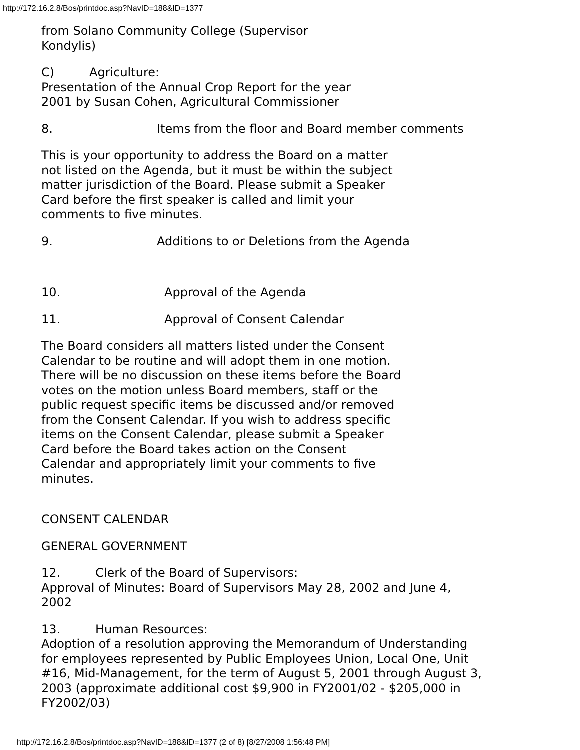http://172.16.2.8/Bos/printdoc.asp?NavID=188&ID=1377
from Solano Community College (Supervisor
Kondylis)
C) Agriculture:
Presentation of the Annual Crop Report for the year
2001 by Susan Cohen, Agricultural Commissioner
8. Items from the floor and Board member comments
This is your opportunity to address the Board on a matter
not listed on the Agenda, but it must be within the subject
matter jurisdiction of the Board. Please submit a Speaker
Card before the first speaker is called and limit your
comments to five minutes.
9. Additions to or Deletions from the Agenda
10. Approval of the Agenda
11. Approval of Consent Calendar
The Board considers all matters listed under the Consent
Calendar to be routine and will adopt them in one motion.
There will be no discussion on these items before the Board
votes on the motion unless Board members, staff or the
public request specific items be discussed and/or removed
from the Consent Calendar. If you wish to address specific
items on the Consent Calendar, please submit a Speaker
Card before the Board takes action on the Consent
Calendar and appropriately limit your comments to five
minutes.
CONSENT CALENDAR
GENERAL GOVERNMENT
12. Clerk of the Board of Supervisors:
Approval of Minutes: Board of Supervisors May 28, 2002 and June 4,
2002
13. Human Resources:
Adoption of a resolution approving the Memorandum of Understanding
for employees represented by Public Employees Union, Local One, Unit
#16, Mid-Management, for the term of August 5, 2001 through August 3,
2003 (approximate additional cost $9,900 in FY2001/02 - $205,000 in
FY2002/03)
http://172.16.2.8/Bos/printdoc.asp?NavID=188&ID=1377 (2 of 8) [8/27/2008 1:56:48 PM]